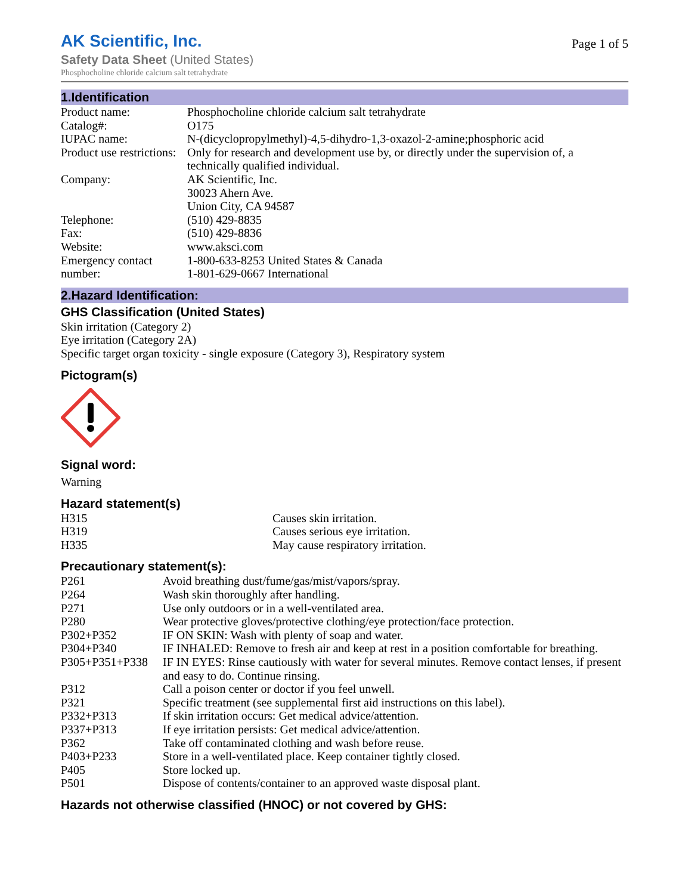AK Scientific, Inc.
Safety Data Sheet (United States)
Phosphocholine chloride calcium salt tetrahydrate
Page 1 of 5
1.Identification
| Product name: | Phosphocholine chloride calcium salt tetrahydrate |
| Catalog#: | O175 |
| IUPAC name: | N-(dicyclopropylmethyl)-4,5-dihydro-1,3-oxazol-2-amine;phosphoric acid |
| Product use restrictions: | Only for research and development use by, or directly under the supervision of, a technically qualified individual. |
| Company: | AK Scientific, Inc. 30023 Ahern Ave. Union City, CA 94587 |
| Telephone: | (510) 429-8835 |
| Fax: | (510) 429-8836 |
| Website: | www.aksci.com |
| Emergency contact number: | 1-800-633-8253 United States & Canada 1-801-629-0667 International |
2.Hazard Identification:
GHS Classification (United States)
Skin irritation (Category 2)
Eye irritation (Category 2A)
Specific target organ toxicity - single exposure (Category 3), Respiratory system
Pictogram(s)
Signal word:
Warning
Hazard statement(s)
| H315 | Causes skin irritation. |
| H319 | Causes serious eye irritation. |
| H335 | May cause respiratory irritation. |
Precautionary statement(s):
| P261 | Avoid breathing dust/fume/gas/mist/vapors/spray. |
| P264 | Wash skin thoroughly after handling. |
| P271 | Use only outdoors or in a well-ventilated area. |
| P280 | Wear protective gloves/protective clothing/eye protection/face protection. |
| P302+P352 | IF ON SKIN: Wash with plenty of soap and water. |
| P304+P340 | IF INHALED: Remove to fresh air and keep at rest in a position comfortable for breathing. |
| P305+P351+P338 | IF IN EYES: Rinse cautiously with water for several minutes. Remove contact lenses, if present and easy to do. Continue rinsing. |
| P312 | Call a poison center or doctor if you feel unwell. |
| P321 | Specific treatment (see supplemental first aid instructions on this label). |
| P332+P313 | If skin irritation occurs: Get medical advice/attention. |
| P337+P313 | If eye irritation persists: Get medical advice/attention. |
| P362 | Take off contaminated clothing and wash before reuse. |
| P403+P233 | Store in a well-ventilated place. Keep container tightly closed. |
| P405 | Store locked up. |
| P501 | Dispose of contents/container to an approved waste disposal plant. |
Hazards not otherwise classified (HNOC) or not covered by GHS: